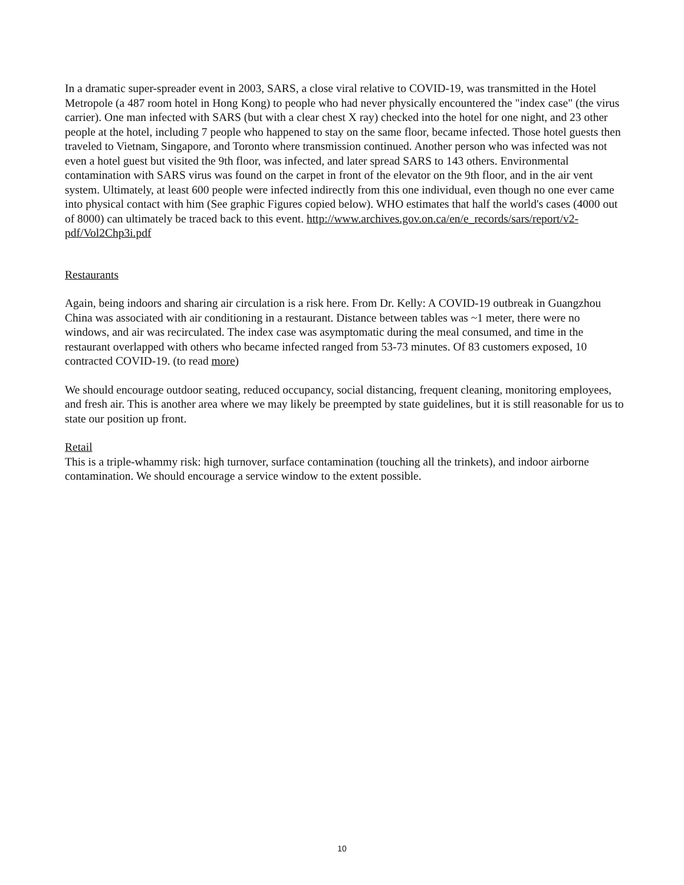In a dramatic super-spreader event in 2003, SARS, a close viral relative to COVID-19, was transmitted in the Hotel Metropole (a 487 room hotel in Hong Kong) to people who had never physically encountered the "index case" (the virus carrier). One man infected with SARS (but with a clear chest X ray) checked into the hotel for one night, and 23 other people at the hotel, including 7 people who happened to stay on the same floor, became infected. Those hotel guests then traveled to Vietnam, Singapore, and Toronto where transmission continued. Another person who was infected was not even a hotel guest but visited the 9th floor, was infected, and later spread SARS to 143 others. Environmental contamination with SARS virus was found on the carpet in front of the elevator on the 9th floor, and in the air vent system. Ultimately, at least 600 people were infected indirectly from this one individual, even though no one ever came into physical contact with him (See graphic Figures copied below). WHO estimates that half the world's cases (4000 out of 8000) can ultimately be traced back to this event. http://www.archives.gov.on.ca/en/e_records/sars/report/v2-pdf/Vol2Chp3i.pdf
Restaurants
Again, being indoors and sharing air circulation is a risk here. From Dr. Kelly: A COVID-19 outbreak in Guangzhou China was associated with air conditioning in a restaurant. Distance between tables was ~1 meter, there were no windows, and air was recirculated. The index case was asymptomatic during the meal consumed, and time in the restaurant overlapped with others who became infected ranged from 53-73 minutes. Of 83 customers exposed, 10 contracted COVID-19. (to read more)
We should encourage outdoor seating, reduced occupancy, social distancing, frequent cleaning, monitoring employees, and fresh air. This is another area where we may likely be preempted by state guidelines, but it is still reasonable for us to state our position up front.
Retail
This is a triple-whammy risk: high turnover, surface contamination (touching all the trinkets), and indoor airborne contamination. We should encourage a service window to the extent possible.
10